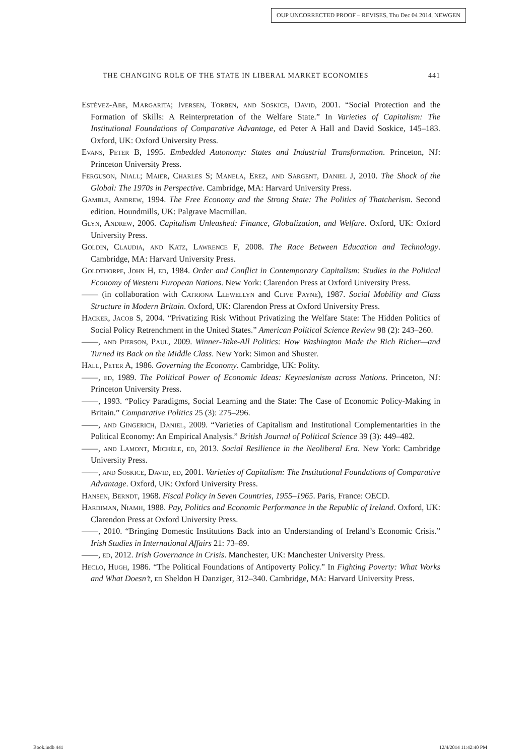OUP UNCORRECTED PROOF – REVISES, Thu Dec 04 2014, NEWGEN
THE CHANGING ROLE OF THE STATE IN LIBERAL MARKET ECONOMIES 441
Estévez-Abe, Margarita; Iversen, Torben, and Soskice, David, 2001. “Social Protection and the Formation of Skills: A Reinterpretation of the Welfare State.” In Varieties of Capitalism: The Institutional Foundations of Comparative Advantage, ed Peter A Hall and David Soskice, 145–183. Oxford, UK: Oxford University Press.
Evans, Peter B, 1995. Embedded Autonomy: States and Industrial Transformation. Princeton, NJ: Princeton University Press.
Ferguson, Niall; Maier, Charles S; Manela, Erez, and Sargent, Daniel J, 2010. The Shock of the Global: The 1970s in Perspective. Cambridge, MA: Harvard University Press.
Gamble, Andrew, 1994. The Free Economy and the Strong State: The Politics of Thatcherism. Second edition. Houndmills, UK: Palgrave Macmillan.
Glyn, Andrew, 2006. Capitalism Unleashed: Finance, Globalization, and Welfare. Oxford, UK: Oxford University Press.
Goldin, Claudia, and Katz, Lawrence F, 2008. The Race Between Education and Technology. Cambridge, MA: Harvard University Press.
Goldthorpe, John H, ed, 1984. Order and Conflict in Contemporary Capitalism: Studies in the Political Economy of Western European Nations. New York: Clarendon Press at Oxford University Press.
—— (in collaboration with Catriona Llewellyn and Clive Payne), 1987. Social Mobility and Class Structure in Modern Britain. Oxford, UK: Clarendon Press at Oxford University Press.
Hacker, Jacob S, 2004. “Privatizing Risk Without Privatizing the Welfare State: The Hidden Politics of Social Policy Retrenchment in the United States.” American Political Science Review 98 (2): 243–260.
——, and Pierson, Paul, 2009. Winner-Take-All Politics: How Washington Made the Rich Richer—and Turned its Back on the Middle Class. New York: Simon and Shuster.
Hall, Peter A, 1986. Governing the Economy. Cambridge, UK: Polity.
——, ed, 1989. The Political Power of Economic Ideas: Keynesianism across Nations. Princeton, NJ: Princeton University Press.
——, 1993. “Policy Paradigms, Social Learning and the State: The Case of Economic Policy-Making in Britain.” Comparative Politics 25 (3): 275–296.
——, and Gingerich, Daniel, 2009. “Varieties of Capitalism and Institutional Complementarities in the Political Economy: An Empirical Analysis.” British Journal of Political Science 39 (3): 449–482.
——, and Lamont, Michèle, ed, 2013. Social Resilience in the Neoliberal Era. New York: Cambridge University Press.
——, and Soskice, David, ed, 2001. Varieties of Capitalism: The Institutional Foundations of Comparative Advantage. Oxford, UK: Oxford University Press.
Hansen, Berndt, 1968. Fiscal Policy in Seven Countries, 1955–1965. Paris, France: OECD.
Hardiman, Niamh, 1988. Pay, Politics and Economic Performance in the Republic of Ireland. Oxford, UK: Clarendon Press at Oxford University Press.
——, 2010. “Bringing Domestic Institutions Back into an Understanding of Ireland’s Economic Crisis.” Irish Studies in International Affairs 21: 73–89.
——, ed, 2012. Irish Governance in Crisis. Manchester, UK: Manchester University Press.
Heclo, Hugh, 1986. “The Political Foundations of Antipoverty Policy.” In Fighting Poverty: What Works and What Doesn’t, ed Sheldon H Danziger, 312–340. Cambridge, MA: Harvard University Press.
Book.indb 441 12/4/2014 11:42:40 PM